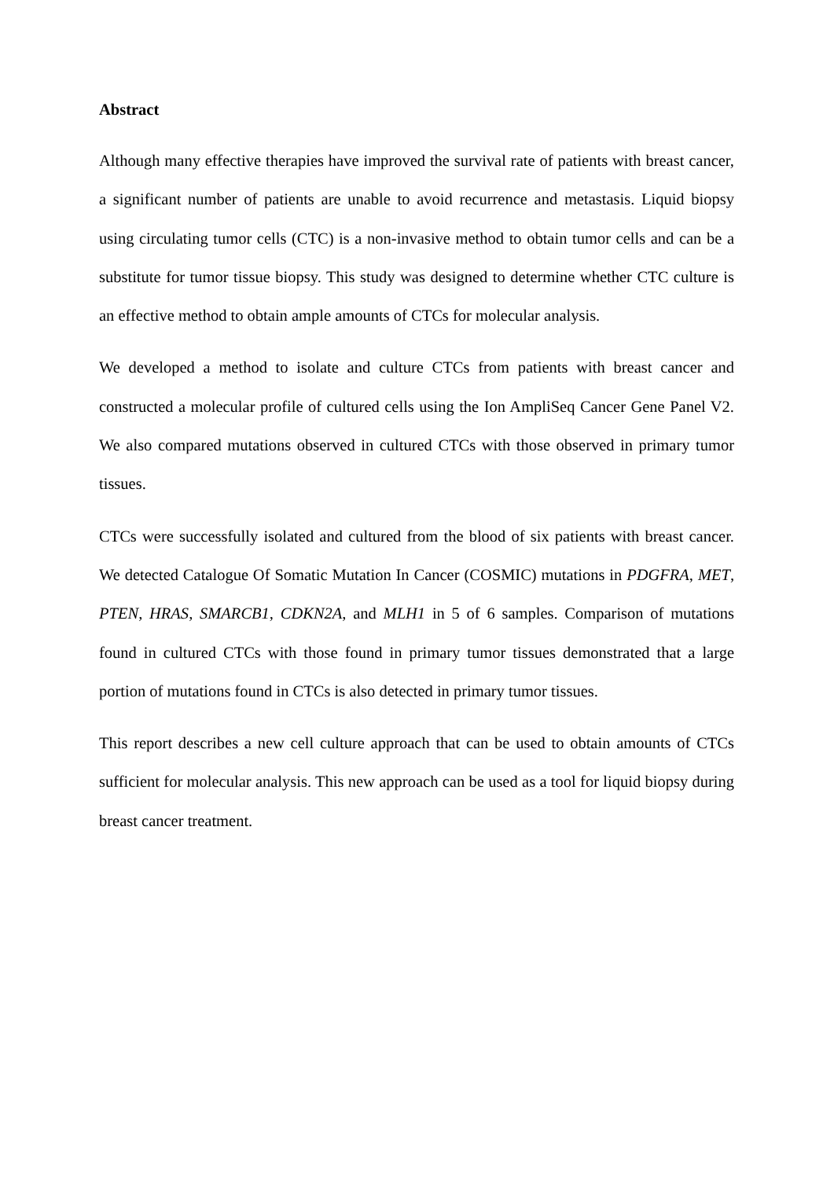Abstract
Although many effective therapies have improved the survival rate of patients with breast cancer, a significant number of patients are unable to avoid recurrence and metastasis. Liquid biopsy using circulating tumor cells (CTC) is a non-invasive method to obtain tumor cells and can be a substitute for tumor tissue biopsy. This study was designed to determine whether CTC culture is an effective method to obtain ample amounts of CTCs for molecular analysis.
We developed a method to isolate and culture CTCs from patients with breast cancer and constructed a molecular profile of cultured cells using the Ion AmpliSeq Cancer Gene Panel V2. We also compared mutations observed in cultured CTCs with those observed in primary tumor tissues.
CTCs were successfully isolated and cultured from the blood of six patients with breast cancer. We detected Catalogue Of Somatic Mutation In Cancer (COSMIC) mutations in PDGFRA, MET, PTEN, HRAS, SMARCB1, CDKN2A, and MLH1 in 5 of 6 samples. Comparison of mutations found in cultured CTCs with those found in primary tumor tissues demonstrated that a large portion of mutations found in CTCs is also detected in primary tumor tissues.
This report describes a new cell culture approach that can be used to obtain amounts of CTCs sufficient for molecular analysis. This new approach can be used as a tool for liquid biopsy during breast cancer treatment.